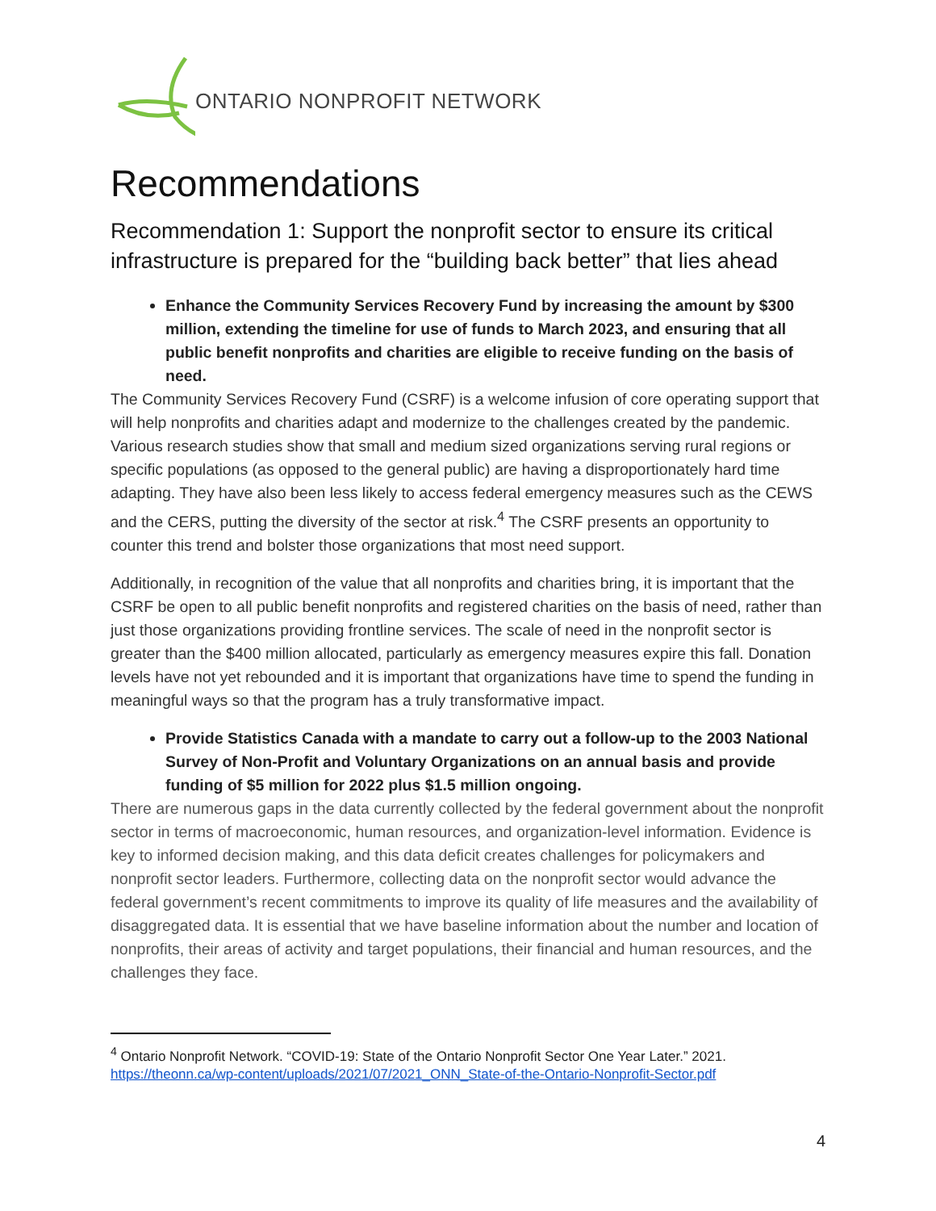ONTARIO NONPROFIT NETWORK
Recommendations
Recommendation 1: Support the nonprofit sector to ensure its critical infrastructure is prepared for the “building back better” that lies ahead
Enhance the Community Services Recovery Fund by increasing the amount by $300 million, extending the timeline for use of funds to March 2023, and ensuring that all public benefit nonprofits and charities are eligible to receive funding on the basis of need.
The Community Services Recovery Fund (CSRF) is a welcome infusion of core operating support that will help nonprofits and charities adapt and modernize to the challenges created by the pandemic. Various research studies show that small and medium sized organizations serving rural regions or specific populations (as opposed to the general public) are having a disproportionately hard time adapting. They have also been less likely to access federal emergency measures such as the CEWS and the CERS, putting the diversity of the sector at risk.<sup>4</sup> The CSRF presents an opportunity to counter this trend and bolster those organizations that most need support.
Additionally, in recognition of the value that all nonprofits and charities bring, it is important that the CSRF be open to all public benefit nonprofits and registered charities on the basis of need, rather than just those organizations providing frontline services. The scale of need in the nonprofit sector is greater than the $400 million allocated, particularly as emergency measures expire this fall. Donation levels have not yet rebounded and it is important that organizations have time to spend the funding in meaningful ways so that the program has a truly transformative impact.
Provide Statistics Canada with a mandate to carry out a follow-up to the 2003 National Survey of Non-Profit and Voluntary Organizations on an annual basis and provide funding of $5 million for 2022 plus $1.5 million ongoing.
There are numerous gaps in the data currently collected by the federal government about the nonprofit sector in terms of macroeconomic, human resources, and organization-level information. Evidence is key to informed decision making, and this data deficit creates challenges for policymakers and nonprofit sector leaders. Furthermore, collecting data on the nonprofit sector would advance the federal government’s recent commitments to improve its quality of life measures and the availability of disaggregated data. It is essential that we have baseline information about the number and location of nonprofits, their areas of activity and target populations, their financial and human resources, and the challenges they face.
<sup>4</sup> Ontario Nonprofit Network. “COVID-19: State of the Ontario Nonprofit Sector One Year Later.” 2021. https://theonn.ca/wp-content/uploads/2021/07/2021_ONN_State-of-the-Ontario-Nonprofit-Sector.pdf
4